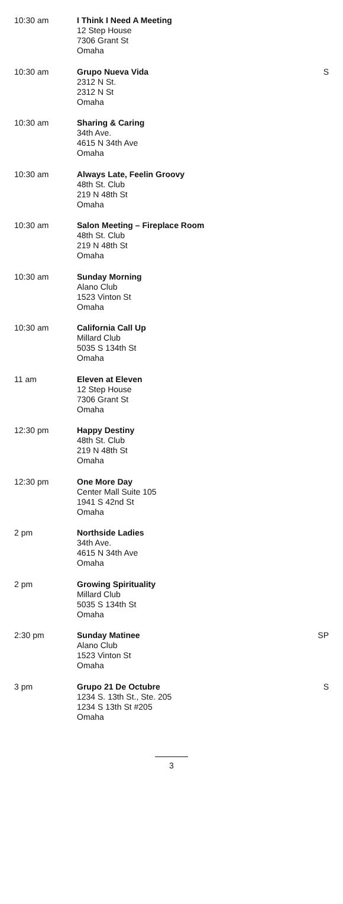| 10:30 am | I Think I Need A Meeting 12 Step House 7306 Grant St Omaha | |
| 10:30 am | Grupo Nueva Vida 2312 N St. 2312 N St Omaha | S |
| 10:30 am | Sharing & Caring 34th Ave. 4615 N 34th Ave Omaha | |
| 10:30 am | Always Late, Feelin Groovy 48th St. Club 219 N 48th St Omaha | |
| 10:30 am | Salon Meeting – Fireplace Room 48th St. Club 219 N 48th St Omaha | |
| 10:30 am | Sunday Morning Alano Club 1523 Vinton St Omaha | |
| 10:30 am | California Call Up Millard Club 5035 S 134th St Omaha | |
| 11 am | Eleven at Eleven 12 Step House 7306 Grant St Omaha | |
| 12:30 pm | Happy Destiny 48th St. Club 219 N 48th St Omaha | |
| 12:30 pm | One More Day Center Mall Suite 105 1941 S 42nd St Omaha | |
| 2 pm | Northside Ladies 34th Ave. 4615 N 34th Ave Omaha | |
| 2 pm | Growing Spirituality Millard Club 5035 S 134th St Omaha | |
| 2:30 pm | Sunday Matinee Alano Club 1523 Vinton St Omaha | SP |
| 3 pm | Grupo 21 De Octubre 1234 S. 13th St., Ste. 205 1234 S 13th St #205 Omaha | S |
3